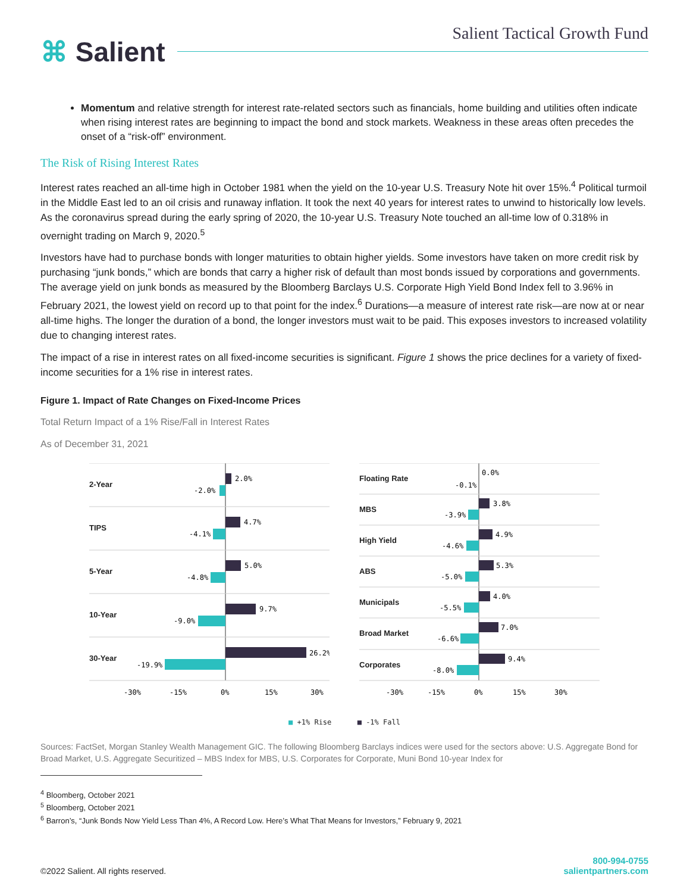⌘ Salient
Salient Tactical Growth Fund
Momentum and relative strength for interest rate-related sectors such as financials, home building and utilities often indicate when rising interest rates are beginning to impact the bond and stock markets. Weakness in these areas often precedes the onset of a “risk-off” environment.
The Risk of Rising Interest Rates
Interest rates reached an all-time high in October 1981 when the yield on the 10-year U.S. Treasury Note hit over 15%.<sup>4</sup> Political turmoil in the Middle East led to an oil crisis and runaway inflation. It took the next 40 years for interest rates to unwind to historically low levels. As the coronavirus spread during the early spring of 2020, the 10-year U.S. Treasury Note touched an all-time low of 0.318% in overnight trading on March 9, 2020.<sup>5</sup>
Investors have had to purchase bonds with longer maturities to obtain higher yields. Some investors have taken on more credit risk by purchasing “junk bonds,” which are bonds that carry a higher risk of default than most bonds issued by corporations and governments. The average yield on junk bonds as measured by the Bloomberg Barclays U.S. Corporate High Yield Bond Index fell to 3.96% in February 2021, the lowest yield on record up to that point for the index.<sup>6</sup> Durations—a measure of interest rate risk—are now at or near all-time highs. The longer the duration of a bond, the longer investors must wait to be paid. This exposes investors to increased volatility due to changing interest rates.
The impact of a rise in interest rates on all fixed-income securities is significant. Figure 1 shows the price declines for a variety of fixed-income securities for a 1% rise in interest rates.
Figure 1. Impact of Rate Changes on Fixed-Income Prices
Total Return Impact of a 1% Rise/Fall in Interest Rates
As of December 31, 2021
2-Year
TIPS
5-Year
10-Year
30-Year
2.0%
-2.0%
4.7%
-4.1%
5.0%
-4.8%
9.7%
-9.0%
26.2%
-19.9%
-30%
-15%
0%
15%
30%
Floating Rate
MBS
High Yield
ABS
Municipals
Broad Market
Corporates
0.0%
-0.1%
3.8%
-3.9%
4.9%
-4.6%
5.3%
-5.0%
4.0%
-5.5%
7.0%
-6.6%
9.4%
-8.0%
-30%
-15%
0%
15%
30%
■ +1% Rise ■ -1% Fall
Sources: FactSet, Morgan Stanley Wealth Management GIC. The following Bloomberg Barclays indices were used for the sectors above: U.S. Aggregate Bond for Broad Market, U.S. Aggregate Securitized – MBS Index for MBS, U.S. Corporates for Corporate, Muni Bond 10-year Index for
<sup>4</sup> Bloomberg, October 2021
<sup>5</sup> Bloomberg, October 2021
<sup>6</sup> Barron’s, “Junk Bonds Now Yield Less Than 4%, A Record Low. Here’s What That Means for Investors,” February 9, 2021
©2022 Salient. All rights reserved.
800-994-0755
salientpartners.com